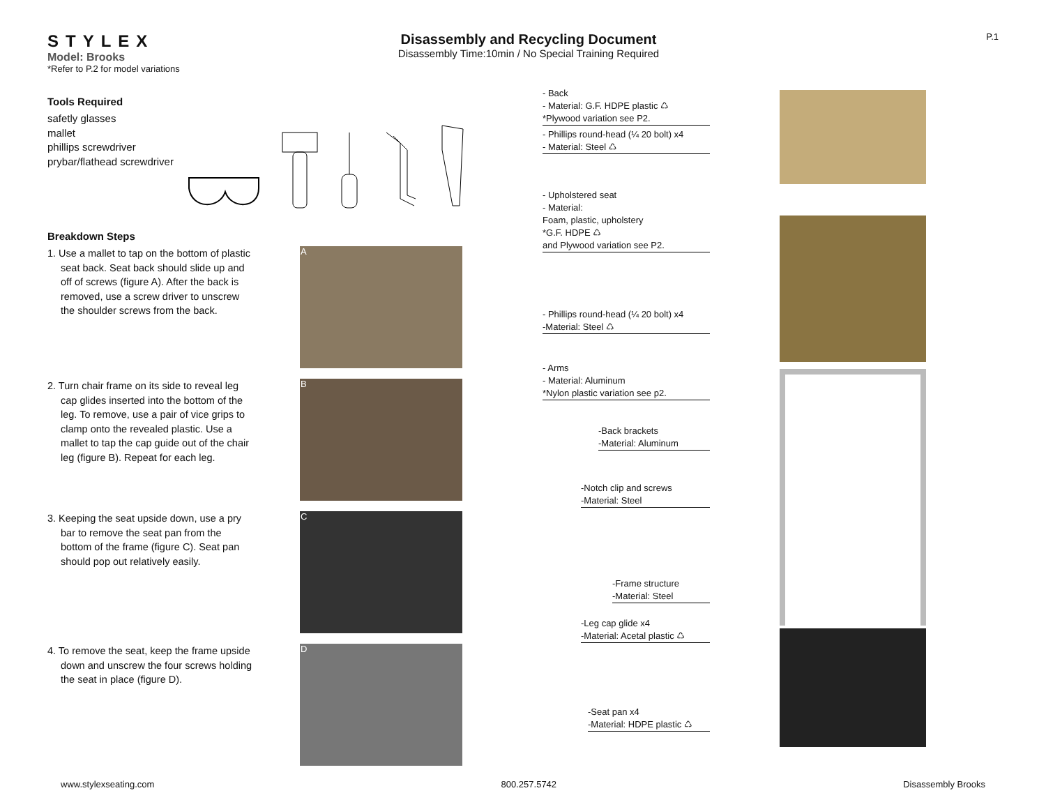STYLEX
Model: Brooks
*Refer to P.2 for model variations
Disassembly and Recycling Document
Disassembly Time:10min / No Special Training Required
P.1
Tools Required
safetly glasses
mallet
phillips screwdriver
prybar/flathead screwdriver
Breakdown Steps
1. Use a mallet to tap on the bottom of plastic seat back. Seat back should slide up and off of screws (figure A). After the back is removed, use a screw driver to unscrew the shoulder screws from the back.
A
2. Turn chair frame on its side to reveal leg cap glides inserted into the bottom of the leg. To remove, use a pair of vice grips to clamp onto the revealed plastic. Use a mallet to tap the cap guide out of the chair leg (figure B). Repeat for each leg.
B
3. Keeping the seat upside down, use a pry bar to remove the seat pan from the bottom of the frame (figure C). Seat pan should pop out relatively easily.
C
4. To remove the seat, keep the frame upside down and unscrew the four screws holding the seat in place (figure D).
D
- Back
- Material: G.F. HDPE plastic ♺
*Plywood variation see P2.
- Phillips round-head (¼ 20 bolt) x4
- Material: Steel ♺
- Upholstered seat
- Material:
Foam, plastic, upholstery
*G.F. HDPE ♺
and Plywood variation see P2.
- Phillips round-head (¼ 20 bolt) x4
-Material: Steel ♺
- Arms
- Material: Aluminum
*Nylon plastic variation see p2.
-Back brackets
-Material: Aluminum
-Notch clip and screws
-Material: Steel
-Frame structure
-Material: Steel
-Leg cap glide x4
-Material: Acetal plastic ♺
-Seat pan x4
-Material: HDPE plastic ♺
www.stylexseating.com 800.257.5742 Disassembly Brooks